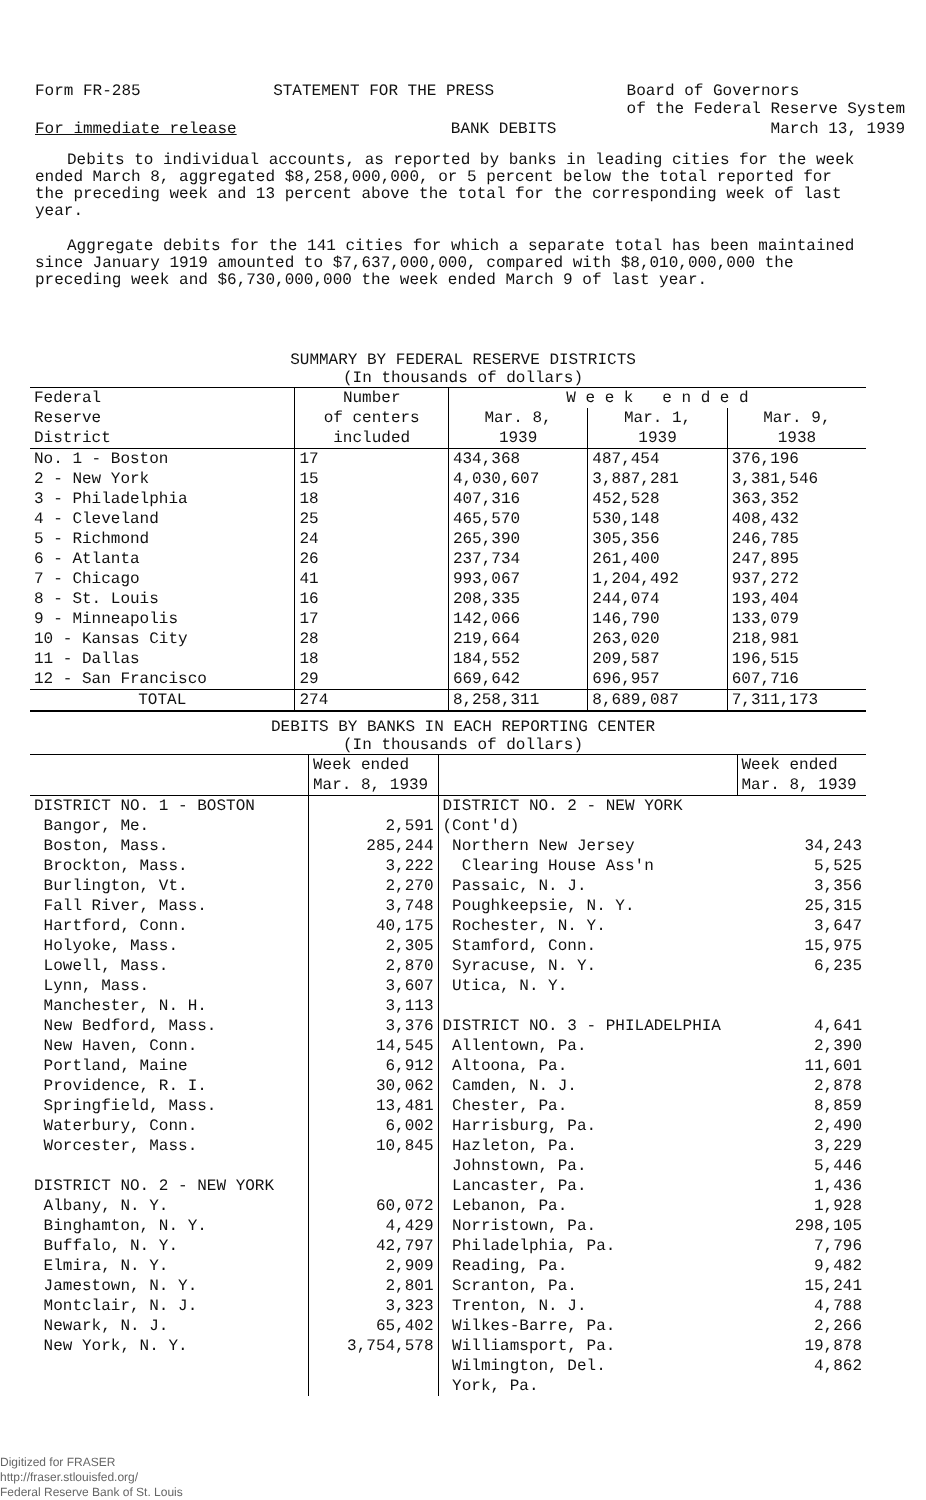Form FR-285 STATEMENT FOR THE PRESS Board of Governors
of the Federal Reserve System
For immediate release BANK DEBITS March 13, 1939
Debits to individual accounts, as reported by banks in leading cities for the week ended March 8, aggregated $8,258,000,000, or 5 percent below the total reported for the preceding week and 13 percent above the total for the corresponding week of last year.
Aggregate debits for the 141 cities for which a separate total has been maintained since January 1919 amounted to $7,637,000,000, compared with $8,010,000,000 the preceding week and $6,730,000,000 the week ended March 9 of last year.
SUMMARY BY FEDERAL RESERVE DISTRICTS
(In thousands of dollars)
| Federal Reserve District | Number | W e e k e n d e d | | |
| --- | --- | --- | --- | --- |
| | of centers | Mar. 8, | Mar. 1, | Mar. 9, |
| | included | 1939 | 1939 | 1938 |
| No. 1 - Boston 2 - New York 3 - Philadelphia 4 - Cleveland 5 - Richmond 6 - Atlanta 7 - Chicago 8 - St. Louis 9 - Minneapolis 10 - Kansas City 11 - Dallas 12 - San Francisco | 17 15 18 25 24 26 41 16 17 28 18 29 | 434,368 4,030,607 407,316 465,570 265,390 237,734 993,067 208,335 142,066 219,664 184,552 669,642 | 487,454 3,887,281 452,528 530,148 305,356 261,400 1,204,492 244,074 146,790 263,020 209,587 696,957 | 376,196 3,381,546 363,352 408,432 246,785 247,895 937,272 193,404 133,079 218,981 196,515 607,716 |
| TOTAL | 274 | 8,258,311 | 8,689,087 | 7,311,173 |
DEBITS BY BANKS IN EACH REPORTING CENTER
(In thousands of dollars)
| | Week ended Mar. 8, 1939 | | Week ended Mar. 8, 1939 |
| --- | --- | --- | --- |
| DISTRICT NO. 1 - BOSTON Bangor, Me. Boston, Mass. Brockton, Mass. Burlington, Vt. Fall River, Mass. Hartford, Conn. Holyoke, Mass. Lowell, Mass. Lynn, Mass. Manchester, N. H. New Bedford, Mass. New Haven, Conn. Portland, Maine Providence, R. I. Springfield, Mass. Waterbury, Conn. Worcester, Mass. DISTRICT NO. 2 - NEW YORK Albany, N. Y. Binghamton, N. Y. Buffalo, N. Y. Elmira, N. Y. Jamestown, N. Y. Montclair, N. J. Newark, N. J. New York, N. Y. | 2,591 285,244 3,222 2,270 3,748 40,175 2,305 2,870 3,607 3,113 3,376 14,545 6,912 30,062 13,481 6,002 10,845 60,072 4,429 42,797 2,909 2,801 3,323 65,402 3,754,578 | DISTRICT NO. 2 - NEW YORK (Cont'd) Northern New Jersey Clearing House Ass'n Passaic, N. J. Poughkeepsie, N. Y. Rochester, N. Y. Stamford, Conn. Syracuse, N. Y. Utica, N. Y. DISTRICT NO. 3 - PHILADELPHIA Allentown, Pa. Altoona, Pa. Camden, N. J. Chester, Pa. Harrisburg, Pa. Hazleton, Pa. Johnstown, Pa. Lancaster, Pa. Lebanon, Pa. Norristown, Pa. Philadelphia, Pa. Reading, Pa. Scranton, Pa. Trenton, N. J. Wilkes-Barre, Pa. Williamsport, Pa. Wilmington, Del. York, Pa. | 34,243 5,525 3,356 25,315 3,647 15,975 6,235 4,641 2,390 11,601 2,878 8,859 2,490 3,229 5,446 1,436 1,928 298,105 7,796 9,482 15,241 4,788 2,266 19,878 4,862 |
Digitized for FRASER
http://fraser.stlouisfed.org/
Federal Reserve Bank of St. Louis